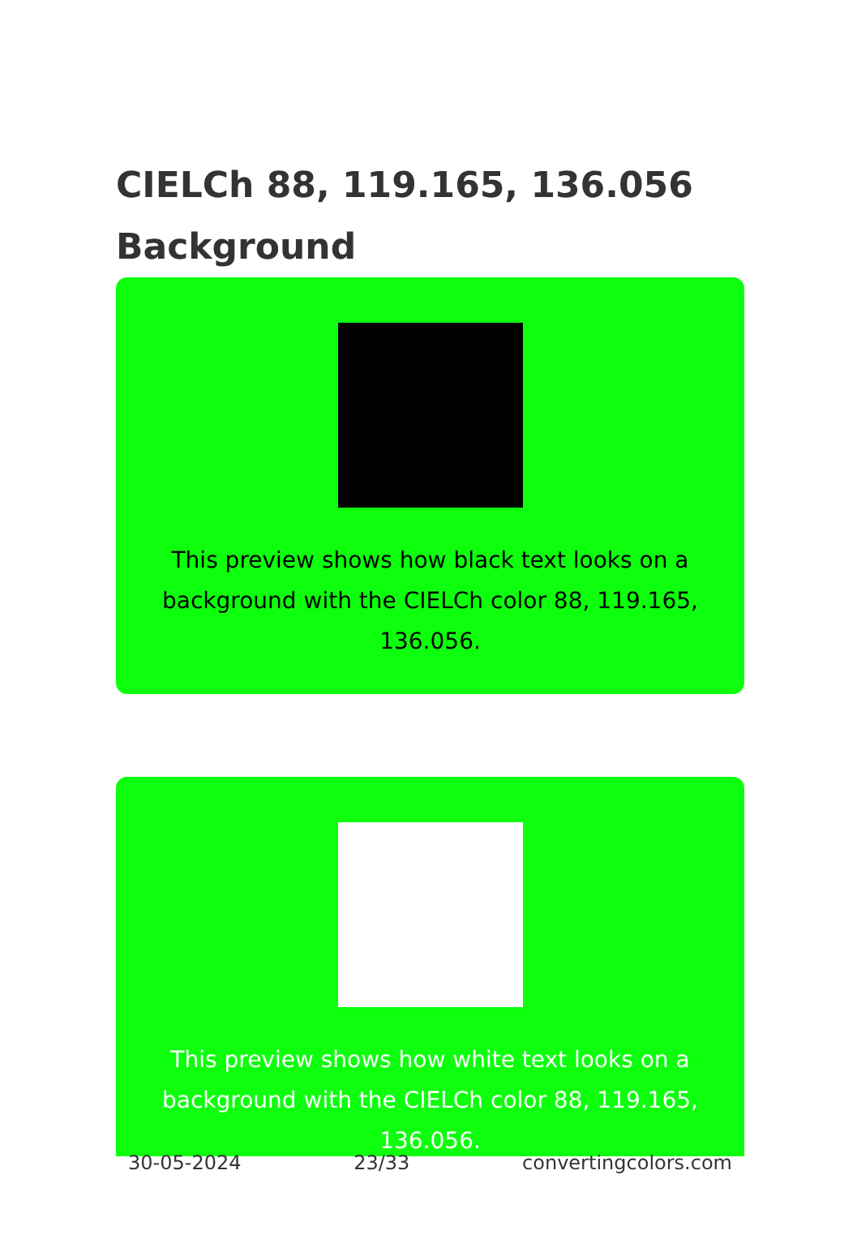CIELCh 88, 119.165, 136.056 Background
This preview shows how black text looks on a background with the CIELCh color 88, 119.165, 136.056.
This preview shows how white text looks on a background with the CIELCh color 88, 119.165, 136.056.
30-05-2024 23/33 convertingcolors.com